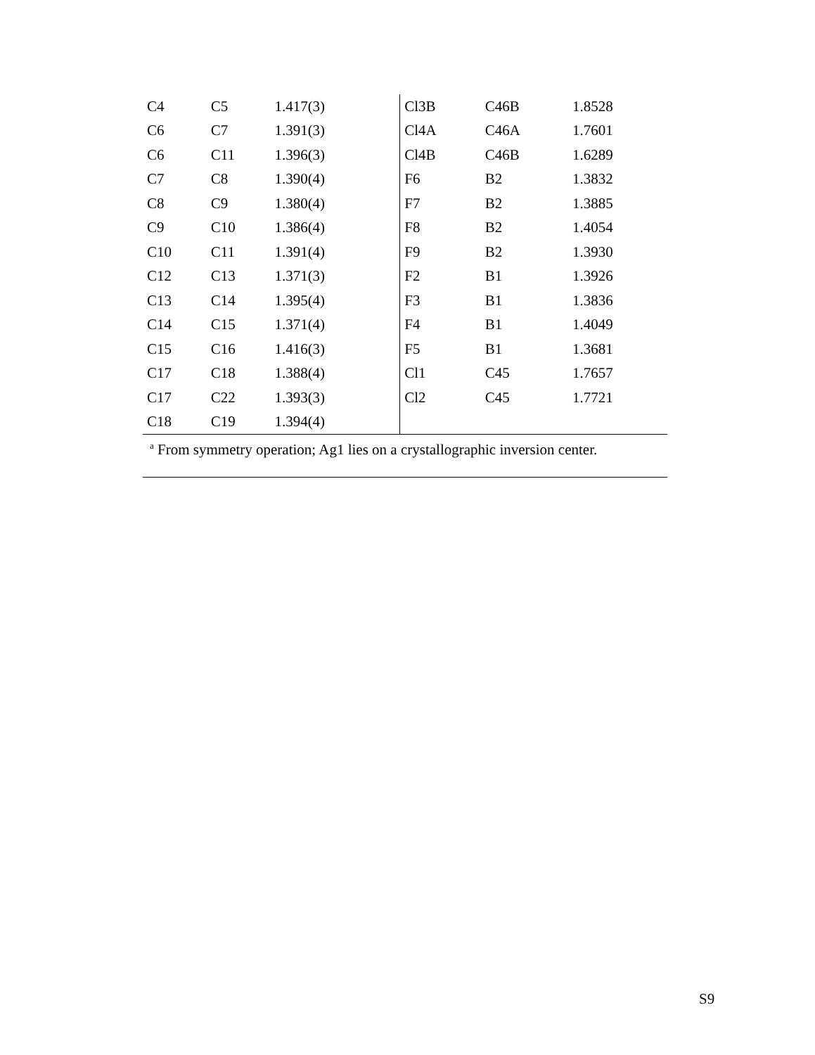| C4 | C5 | 1.417(3) | | Cl3B | C46B | 1.8528 |
| C6 | C7 | 1.391(3) | | Cl4A | C46A | 1.7601 |
| C6 | C11 | 1.396(3) | | Cl4B | C46B | 1.6289 |
| C7 | C8 | 1.390(4) | | F6 | B2 | 1.3832 |
| C8 | C9 | 1.380(4) | | F7 | B2 | 1.3885 |
| C9 | C10 | 1.386(4) | | F8 | B2 | 1.4054 |
| C10 | C11 | 1.391(4) | | F9 | B2 | 1.3930 |
| C12 | C13 | 1.371(3) | | F2 | B1 | 1.3926 |
| C13 | C14 | 1.395(4) | | F3 | B1 | 1.3836 |
| C14 | C15 | 1.371(4) | | F4 | B1 | 1.4049 |
| C15 | C16 | 1.416(3) | | F5 | B1 | 1.3681 |
| C17 | C18 | 1.388(4) | | Cl1 | C45 | 1.7657 |
| C17 | C22 | 1.393(3) | | Cl2 | C45 | 1.7721 |
| C18 | C19 | 1.394(4) | | | | |
<sup>a</sup> From symmetry operation; Ag1 lies on a crystallographic inversion center.
S9